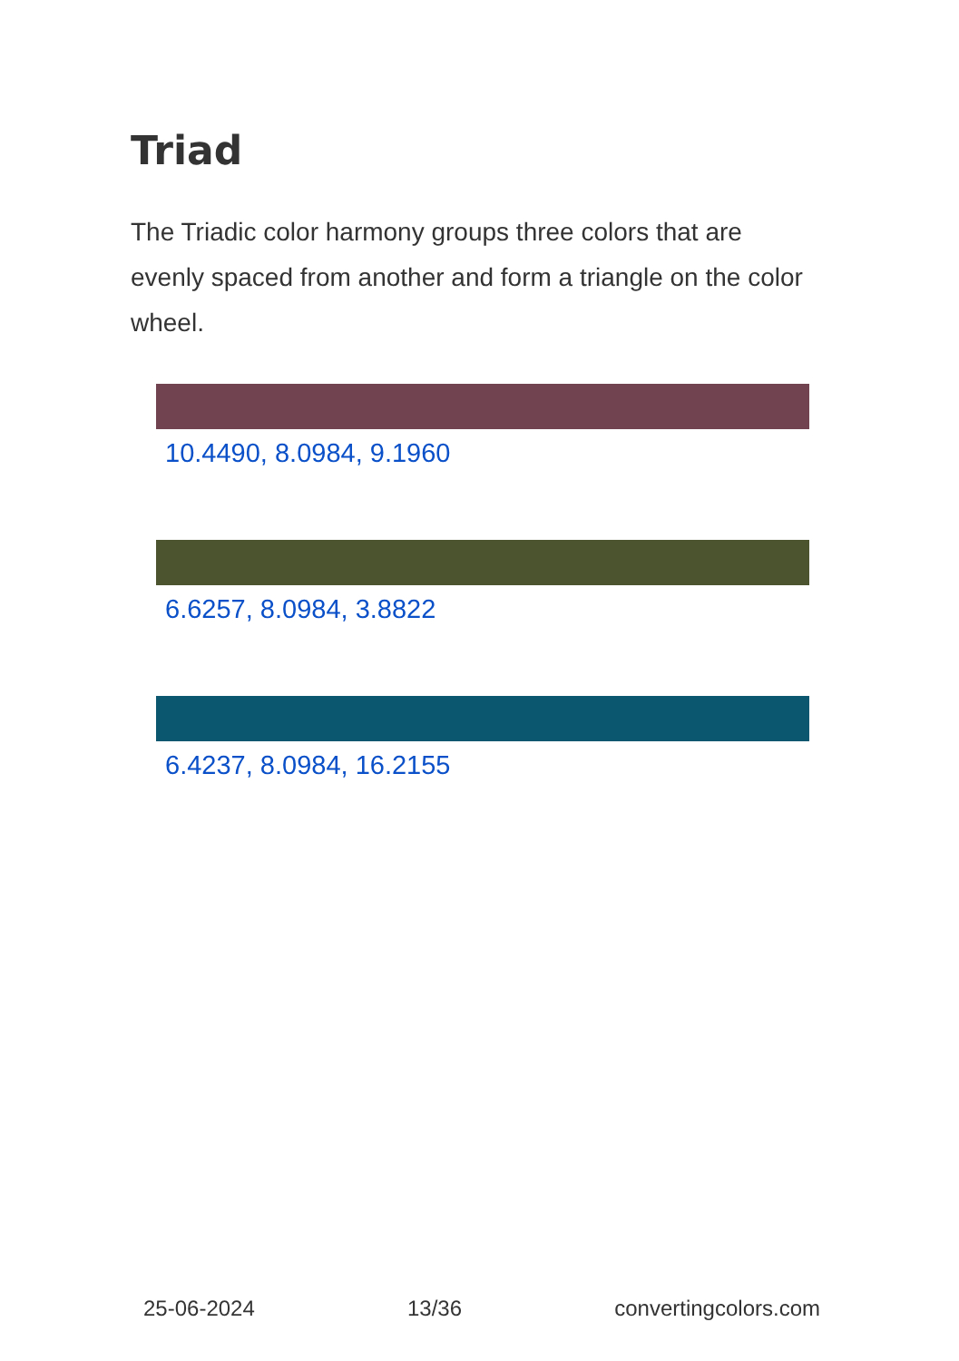Triad
The Triadic color harmony groups three colors that are evenly spaced from another and form a triangle on the color wheel.
10.4490, 8.0984, 9.1960
6.6257, 8.0984, 3.8822
6.4237, 8.0984, 16.2155
25-06-2024 13/36 convertingcolors.com